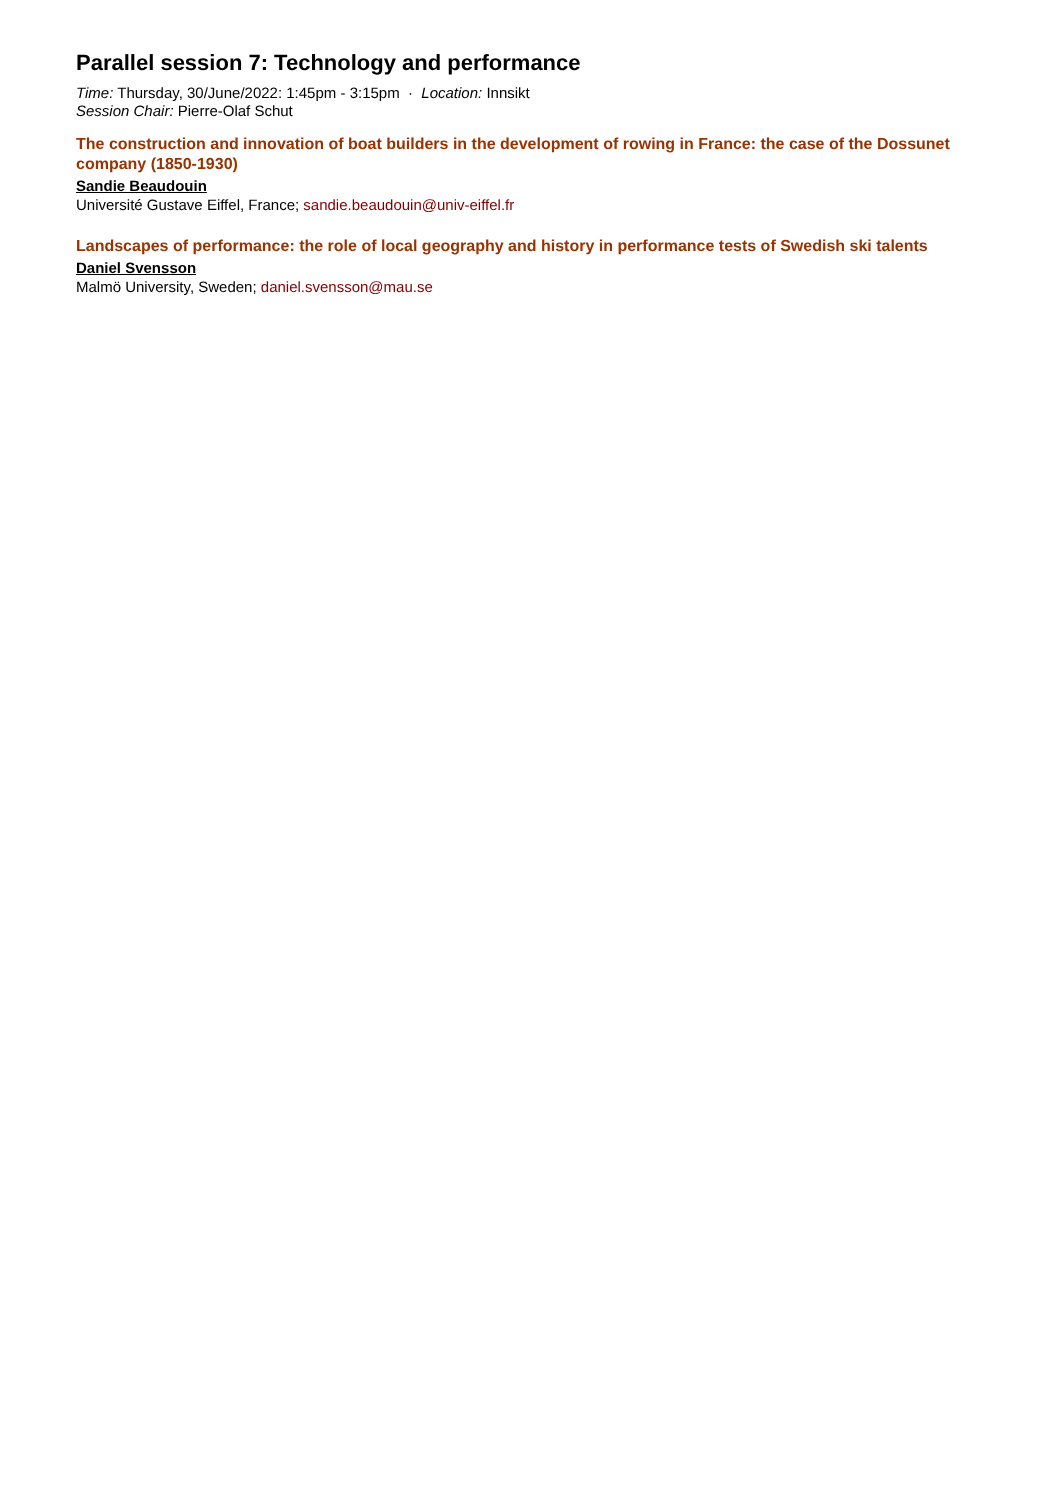Parallel session 7: Technology and performance
Time: Thursday, 30/June/2022: 1:45pm - 3:15pm · Location: Innsikt
Session Chair: Pierre-Olaf Schut
The construction and innovation of boat builders in the development of rowing in France: the case of the Dossunet company (1850-1930)
Sandie Beaudouin
Université Gustave Eiffel, France; sandie.beaudouin@univ-eiffel.fr
Landscapes of performance: the role of local geography and history in performance tests of Swedish ski talents
Daniel Svensson
Malmö University, Sweden; daniel.svensson@mau.se